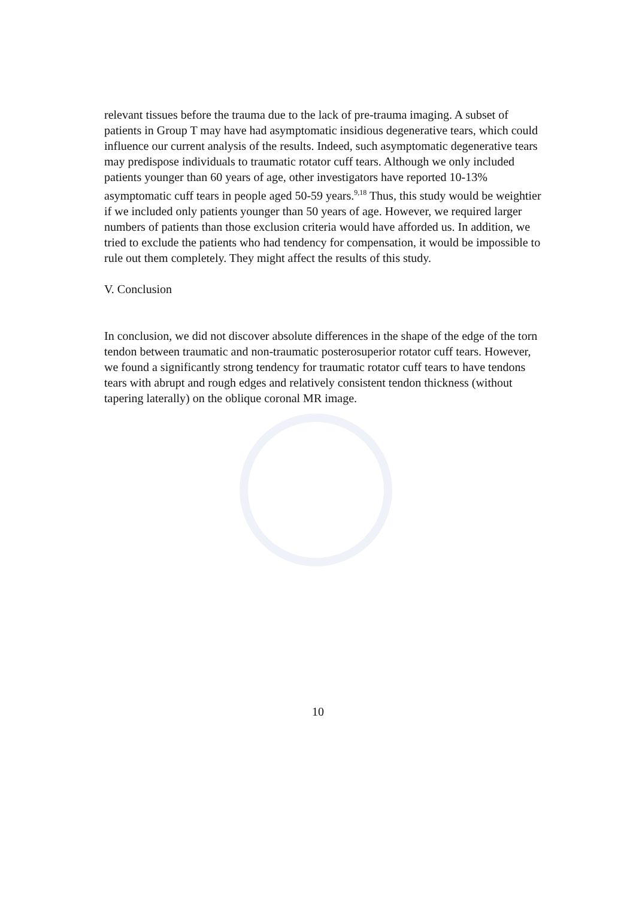relevant tissues before the trauma due to the lack of pre-trauma imaging. A subset of patients in Group T may have had asymptomatic insidious degenerative tears, which could influence our current analysis of the results. Indeed, such asymptomatic degenerative tears may predispose individuals to traumatic rotator cuff tears. Although we only included patients younger than 60 years of age, other investigators have reported 10-13% asymptomatic cuff tears in people aged 50-59 years.<sup>9,18</sup> Thus, this study would be weightier if we included only patients younger than 50 years of age. However, we required larger numbers of patients than those exclusion criteria would have afforded us. In addition, we tried to exclude the patients who had tendency for compensation, it would be impossible to rule out them completely. They might affect the results of this study.
V. Conclusion
In conclusion, we did not discover absolute differences in the shape of the edge of the torn tendon between traumatic and non-traumatic posterosuperior rotator cuff tears. However, we found a significantly strong tendency for traumatic rotator cuff tears to have tendons tears with abrupt and rough edges and relatively consistent tendon thickness (without tapering laterally) on the oblique coronal MR image.
10